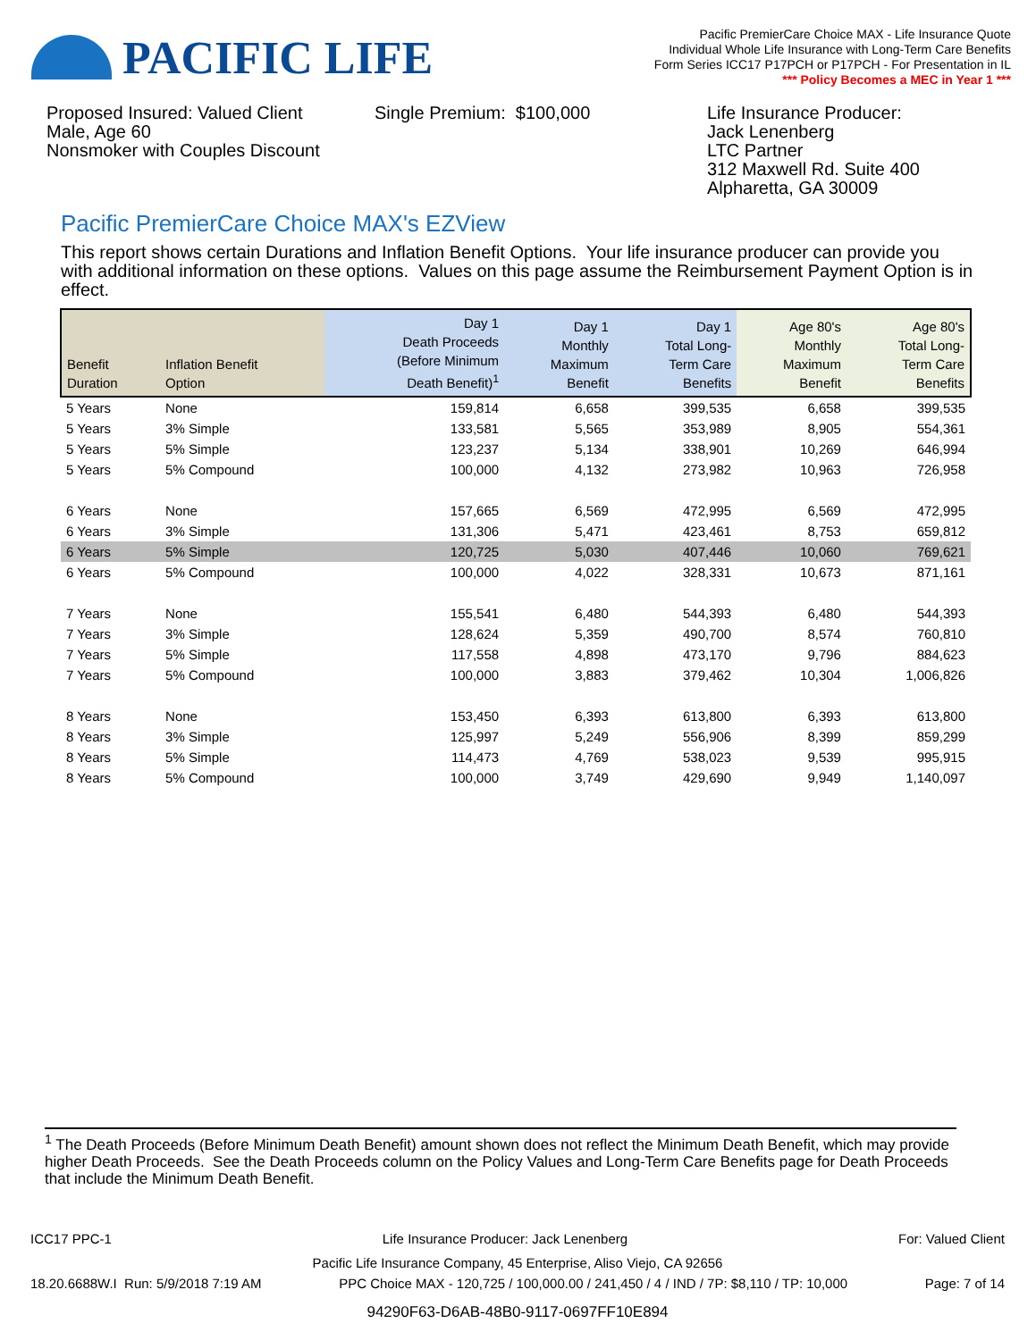PACIFIC LIFE
Pacific PremierCare Choice MAX - Life Insurance Quote
Individual Whole Life Insurance with Long-Term Care Benefits
Form Series ICC17 P17PCH or P17PCH - For Presentation in IL
*** Policy Becomes a MEC in Year 1 ***
Proposed Insured: Valued Client
Male, Age 60
Nonsmoker with Couples Discount
Single Premium: $100,000 Life Insurance Producer:
Jack Lenenberg
LTC Partner
312 Maxwell Rd. Suite 400
Alpharetta, GA 30009
Pacific PremierCare Choice MAX's EZView
This report shows certain Durations and Inflation Benefit Options. Your life insurance producer can provide you with additional information on these options. Values on this page assume the Reimbursement Payment Option is in effect.
| Benefit Duration | Inflation Benefit Option | Day 1 Death Proceeds (Before Minimum Death Benefit)<sup>1</sup> | Day 1 Monthly Maximum Benefit | Day 1 Total Long- Term Care Benefits | Age 80's Monthly Maximum Benefit | Age 80's Total Long- Term Care Benefits |
| --- | --- | --- | --- | --- | --- | --- |
| 5 Years | None | 159,814 | 6,658 | 399,535 | 6,658 | 399,535 |
| 5 Years | 3% Simple | 133,581 | 5,565 | 353,989 | 8,905 | 554,361 |
| 5 Years | 5% Simple | 123,237 | 5,134 | 338,901 | 10,269 | 646,994 |
| 5 Years | 5% Compound | 100,000 | 4,132 | 273,982 | 10,963 | 726,958 |
| 6 Years | None | 157,665 | 6,569 | 472,995 | 6,569 | 472,995 |
| 6 Years | 3% Simple | 131,306 | 5,471 | 423,461 | 8,753 | 659,812 |
| 6 Years | 5% Simple | 120,725 | 5,030 | 407,446 | 10,060 | 769,621 |
| 6 Years | 5% Compound | 100,000 | 4,022 | 328,331 | 10,673 | 871,161 |
| 7 Years | None | 155,541 | 6,480 | 544,393 | 6,480 | 544,393 |
| 7 Years | 3% Simple | 128,624 | 5,359 | 490,700 | 8,574 | 760,810 |
| 7 Years | 5% Simple | 117,558 | 4,898 | 473,170 | 9,796 | 884,623 |
| 7 Years | 5% Compound | 100,000 | 3,883 | 379,462 | 10,304 | 1,006,826 |
| 8 Years | None | 153,450 | 6,393 | 613,800 | 6,393 | 613,800 |
| 8 Years | 3% Simple | 125,997 | 5,249 | 556,906 | 8,399 | 859,299 |
| 8 Years | 5% Simple | 114,473 | 4,769 | 538,023 | 9,539 | 995,915 |
| 8 Years | 5% Compound | 100,000 | 3,749 | 429,690 | 9,949 | 1,140,097 |
<sup>1</sup> The Death Proceeds (Before Minimum Death Benefit) amount shown does not reflect the Minimum Death Benefit, which may provide higher Death Proceeds. See the Death Proceeds column on the Policy Values and Long-Term Care Benefits page for Death Proceeds that include the Minimum Death Benefit.
ICC17 PPC-1 Life Insurance Producer: Jack Lenenberg For: Valued Client
Pacific Life Insurance Company, 45 Enterprise, Aliso Viejo, CA 92656
18.20.6688W.I Run: 5/9/2018 7:19 AM PPC Choice MAX - 120,725 / 100,000.00 / 241,450 / 4 / IND / 7P: $8,110 / TP: 10,000 Page: 7 of 14
94290F63-D6AB-48B0-9117-0697FF10E894